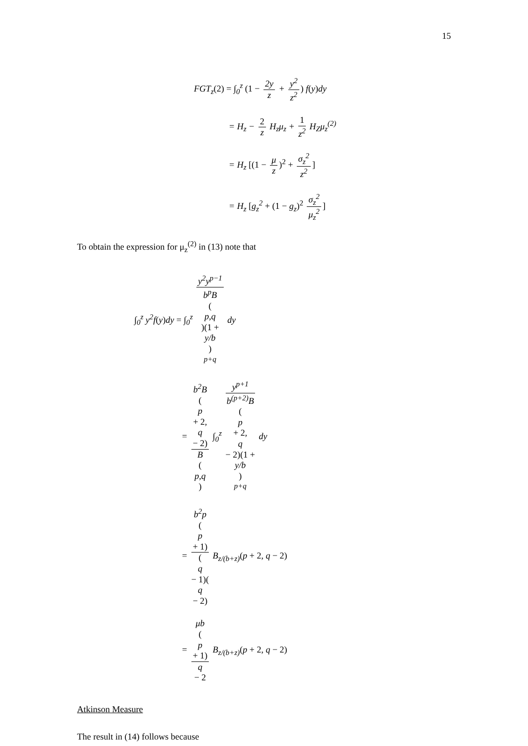15
FGT<sub>z</sub>(2) = ∫<sub>0</sub><sup>z</sup> (1 − 2y z + y<sup>2</sup> z<sup>2</sup>) f(y) dy
= H<sub>z</sub> − 2 z H<sub>z</sub>μ<sub>z</sub> + 1 z<sup>2</sup> H<sub>Z</sub>μ<sub>z</sub><sup>(2)</sup>
= H<sub>z</sub> [(1 − μ z)<sup>2</sup> + σ<sub>z</sub><sup>2</sup> z<sup>2</sup>]
= H<sub>z</sub> [g<sub>z</sub><sup>2</sup> + (1 − g<sub>z</sub>)<sup>2</sup> σ<sub>z</sub><sup>2</sup> μ<sub>z</sub><sup>2</sup>]
To obtain the expression for μ<sub>z</sub><sup>(2)</sup> in (13) note that
∫<sub>0</sub><sup>z</sup> y<sup>2</sup>f(y) dy = ∫<sub>0</sub><sup>z</sup> y<sup>2</sup>y<sup>p−1</sup> b<sup>p</sup>B
(p,q)(1 +
y/b)
<sup>p+q</sup> dy
= b<sup>2</sup>B
(p
+ 2,
q
− 2) B
(p,q) ∫<sub>0</sub><sup>z</sup> y<sup>p+1</sup> b<sup>(p+2)</sup>B
(p
+ 2,
q
− 2)(1 +
y/b)
<sup>p+q</sup> dy
= b<sup>2</sup>p
(p
+ 1) (q
− 1)(q
− 2) B<sub>z/(b+z)</sub>(p + 2, q − 2)
= μb
(p
+ 1) q
− 2 B<sub>z/(b+z)</sub>(p + 2, q − 2)
Atkinson Measure
The result in (14) follows because